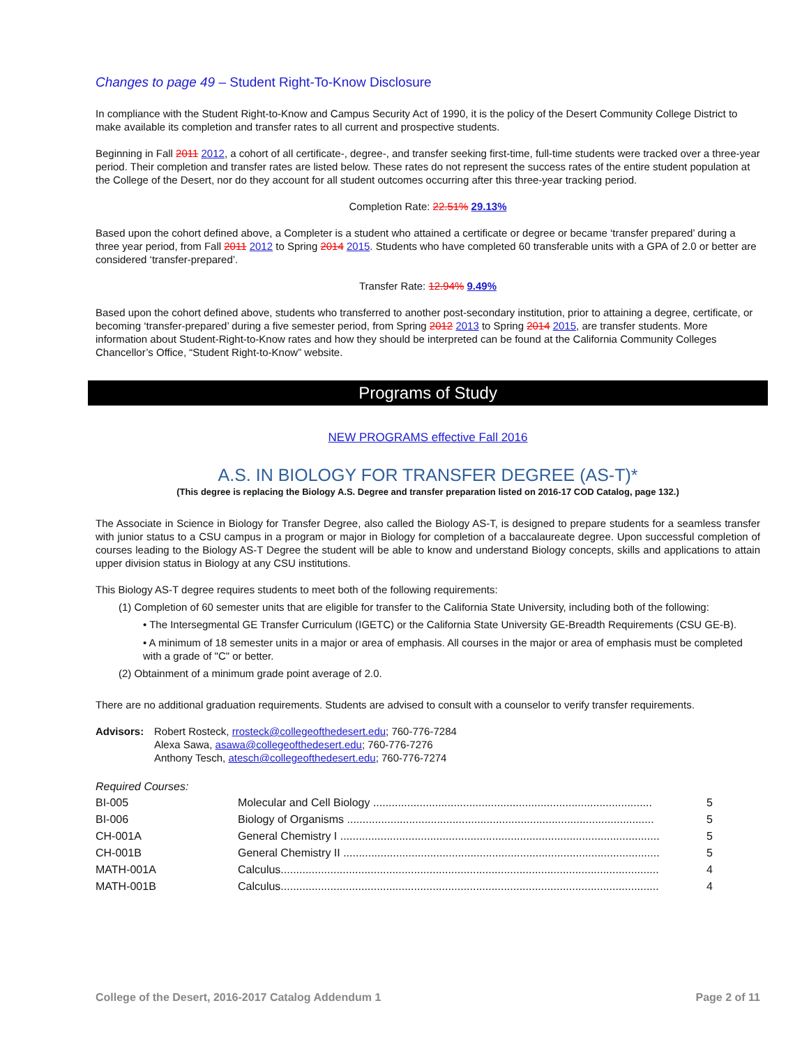Changes to page 49 – Student Right-To-Know Disclosure
In compliance with the Student Right-to-Know and Campus Security Act of 1990, it is the policy of the Desert Community College District to make available its completion and transfer rates to all current and prospective students.
Beginning in Fall 2011 2012, a cohort of all certificate-, degree-, and transfer seeking first-time, full-time students were tracked over a three-year period. Their completion and transfer rates are listed below. These rates do not represent the success rates of the entire student population at the College of the Desert, nor do they account for all student outcomes occurring after this three-year tracking period.
Completion Rate: 22.51% 29.13%
Based upon the cohort defined above, a Completer is a student who attained a certificate or degree or became ‘transfer prepared’ during a three year period, from Fall 2011 2012 to Spring 2014 2015. Students who have completed 60 transferable units with a GPA of 2.0 or better are considered ‘transfer-prepared’.
Transfer Rate: 12.94% 9.49%
Based upon the cohort defined above, students who transferred to another post-secondary institution, prior to attaining a degree, certificate, or becoming ‘transfer-prepared’ during a five semester period, from Spring 2012 2013 to Spring 2014 2015, are transfer students. More information about Student-Right-to-Know rates and how they should be interpreted can be found at the California Community Colleges Chancellor’s Office, “Student Right-to-Know” website.
Programs of Study
NEW PROGRAMS effective Fall 2016
A.S. IN BIOLOGY FOR TRANSFER DEGREE (AS-T)*
(This degree is replacing the Biology A.S. Degree and transfer preparation listed on 2016-17 COD Catalog, page 132.)
The Associate in Science in Biology for Transfer Degree, also called the Biology AS-T, is designed to prepare students for a seamless transfer with junior status to a CSU campus in a program or major in Biology for completion of a baccalaureate degree. Upon successful completion of courses leading to the Biology AS-T Degree the student will be able to know and understand Biology concepts, skills and applications to attain upper division status in Biology at any CSU institutions.
This Biology AS-T degree requires students to meet both of the following requirements:
(1) Completion of 60 semester units that are eligible for transfer to the California State University, including both of the following:
• The Intersegmental GE Transfer Curriculum (IGETC) or the California State University GE-Breadth Requirements (CSU GE-B).
• A minimum of 18 semester units in a major or area of emphasis. All courses in the major or area of emphasis must be completed with a grade of "C" or better.
(2) Obtainment of a minimum grade point average of 2.0.
There are no additional graduation requirements. Students are advised to consult with a counselor to verify transfer requirements.
Advisors: Robert Rosteck, rrosteck@collegeofthedesert.edu; 760-776-7284
Alexa Sawa, asawa@collegeofthedesert.edu; 760-776-7276
Anthony Tesch, atesch@collegeofthedesert.edu; 760-776-7274
Required Courses:
| BI-005 | Molecular and Cell Biology .......................................................................................... | 5 |
| BI-006 | Biology of Organisms ................................................................................................... | 5 |
| CH-001A | General Chemistry I ....................................................................................................... | 5 |
| CH-001B | General Chemistry II ...................................................................................................... | 5 |
| MATH-001A | Calculus.......................................................................................................................... | 4 |
| MATH-001B | Calculus.......................................................................................................................... | 4 |
College of the Desert, 2016-2017 Catalog Addendum 1 Page 2 of 11